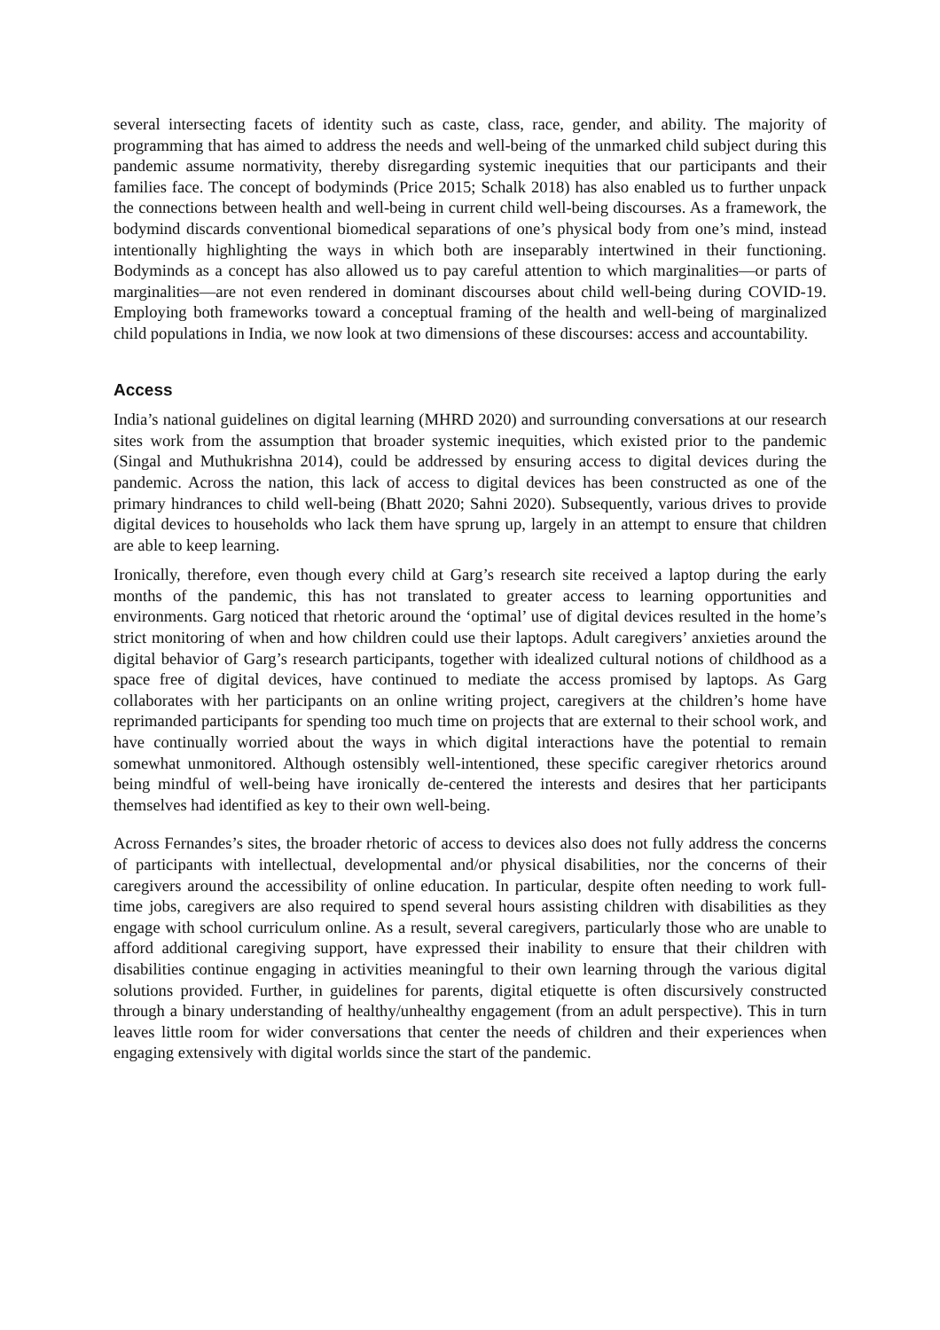several intersecting facets of identity such as caste, class, race, gender, and ability. The majority of programming that has aimed to address the needs and well-being of the unmarked child subject during this pandemic assume normativity, thereby disregarding systemic inequities that our participants and their families face. The concept of bodyminds (Price 2015; Schalk 2018) has also enabled us to further unpack the connections between health and well-being in current child well-being discourses. As a framework, the bodymind discards conventional biomedical separations of one’s physical body from one’s mind, instead intentionally highlighting the ways in which both are inseparably intertwined in their functioning. Bodyminds as a concept has also allowed us to pay careful attention to which marginalities—or parts of marginalities—are not even rendered in dominant discourses about child well-being during COVID-19. Employing both frameworks toward a conceptual framing of the health and well-being of marginalized child populations in India, we now look at two dimensions of these discourses: access and accountability.
Access
India’s national guidelines on digital learning (MHRD 2020) and surrounding conversations at our research sites work from the assumption that broader systemic inequities, which existed prior to the pandemic (Singal and Muthukrishna 2014), could be addressed by ensuring access to digital devices during the pandemic. Across the nation, this lack of access to digital devices has been constructed as one of the primary hindrances to child well-being (Bhatt 2020; Sahni 2020). Subsequently, various drives to provide digital devices to households who lack them have sprung up, largely in an attempt to ensure that children are able to keep learning.
Ironically, therefore, even though every child at Garg’s research site received a laptop during the early months of the pandemic, this has not translated to greater access to learning opportunities and environments. Garg noticed that rhetoric around the ‘optimal’ use of digital devices resulted in the home’s strict monitoring of when and how children could use their laptops. Adult caregivers’ anxieties around the digital behavior of Garg’s research participants, together with idealized cultural notions of childhood as a space free of digital devices, have continued to mediate the access promised by laptops. As Garg collaborates with her participants on an online writing project, caregivers at the children’s home have reprimanded participants for spending too much time on projects that are external to their school work, and have continually worried about the ways in which digital interactions have the potential to remain somewhat unmonitored. Although ostensibly well-intentioned, these specific caregiver rhetorics around being mindful of well-being have ironically de-centered the interests and desires that her participants themselves had identified as key to their own well-being.
Across Fernandes’s sites, the broader rhetoric of access to devices also does not fully address the concerns of participants with intellectual, developmental and/or physical disabilities, nor the concerns of their caregivers around the accessibility of online education. In particular, despite often needing to work full-time jobs, caregivers are also required to spend several hours assisting children with disabilities as they engage with school curriculum online. As a result, several caregivers, particularly those who are unable to afford additional caregiving support, have expressed their inability to ensure that their children with disabilities continue engaging in activities meaningful to their own learning through the various digital solutions provided. Further, in guidelines for parents, digital etiquette is often discursively constructed through a binary understanding of healthy/unhealthy engagement (from an adult perspective). This in turn leaves little room for wider conversations that center the needs of children and their experiences when engaging extensively with digital worlds since the start of the pandemic.